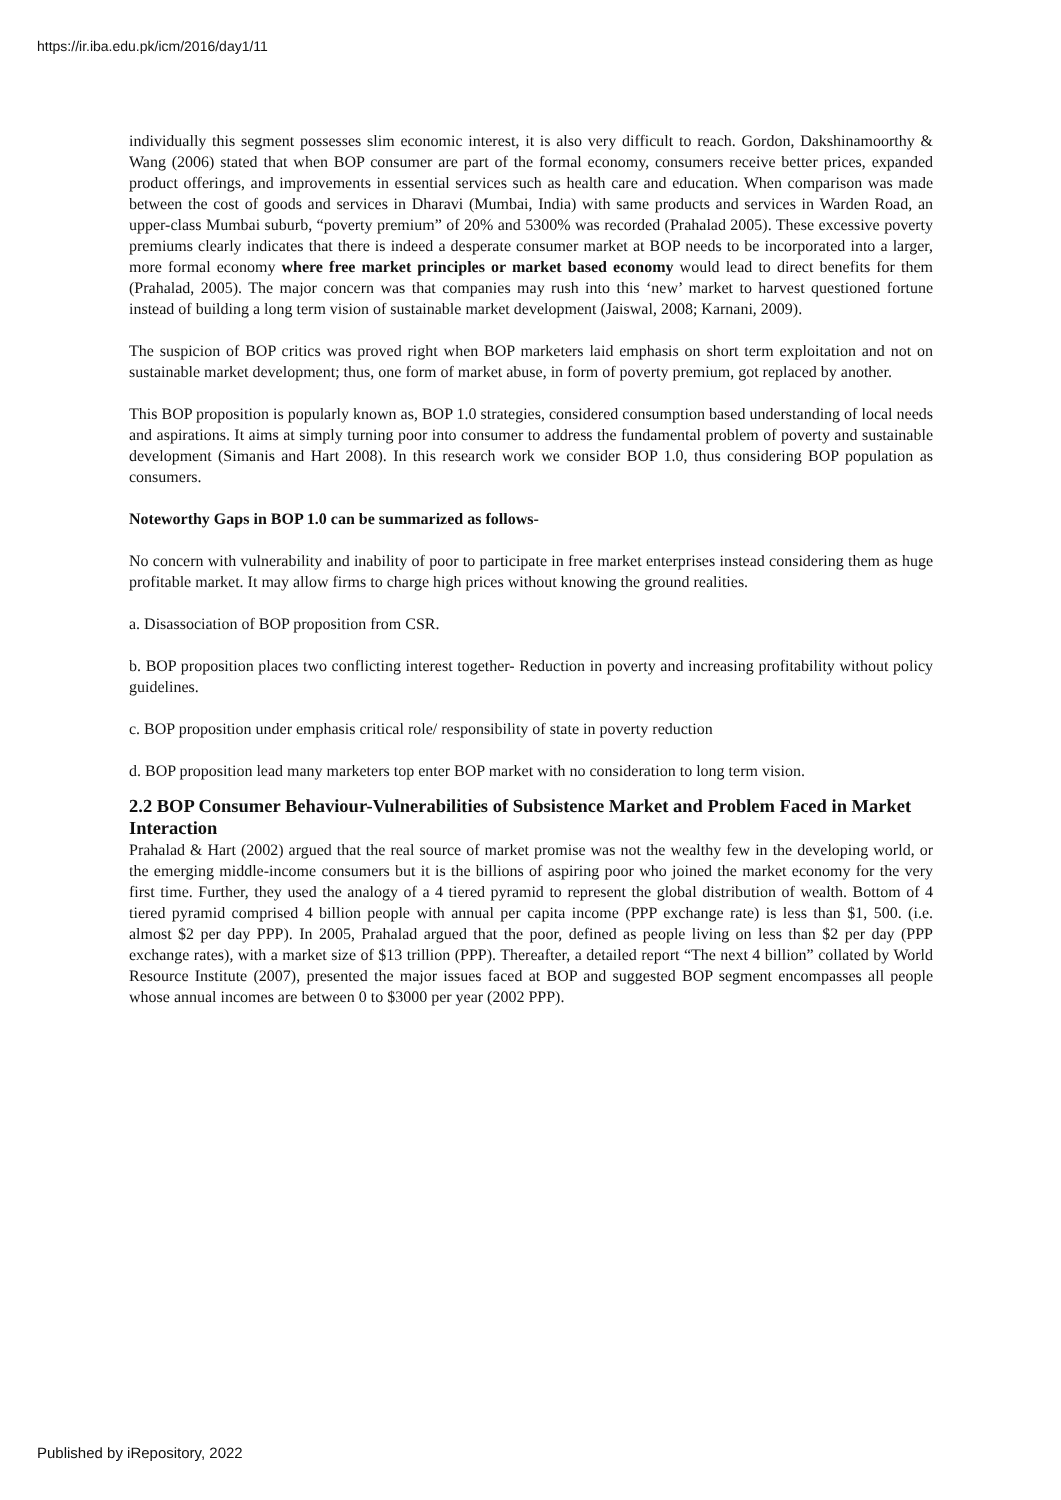https://ir.iba.edu.pk/icm/2016/day1/11
individually this segment possesses slim economic interest, it is also very difficult to reach. Gordon, Dakshinamoorthy & Wang (2006) stated that when BOP consumer are part of the formal economy, consumers receive better prices, expanded product offerings, and improvements in essential services such as health care and education. When comparison was made between the cost of goods and services in Dharavi (Mumbai, India) with same products and services in Warden Road, an upper-class Mumbai suburb, “poverty premium” of 20% and 5300% was recorded (Prahalad 2005). These excessive poverty premiums clearly indicates that there is indeed a desperate consumer market at BOP needs to be incorporated into a larger, more formal economy where free market principles or market based economy would lead to direct benefits for them (Prahalad, 2005). The major concern was that companies may rush into this ‘new’ market to harvest questioned fortune instead of building a long term vision of sustainable market development (Jaiswal, 2008; Karnani, 2009).
The suspicion of BOP critics was proved right when BOP marketers laid emphasis on short term exploitation and not on sustainable market development; thus, one form of market abuse, in form of poverty premium, got replaced by another.
This BOP proposition is popularly known as, BOP 1.0 strategies, considered consumption based understanding of local needs and aspirations. It aims at simply turning poor into consumer to address the fundamental problem of poverty and sustainable development (Simanis and Hart 2008). In this research work we consider BOP 1.0, thus considering BOP population as consumers.
Noteworthy Gaps in BOP 1.0 can be summarized as follows-
No concern with vulnerability and inability of poor to participate in free market enterprises instead considering them as huge profitable market. It may allow firms to charge high prices without knowing the ground realities.
a. Disassociation of BOP proposition from CSR.
b. BOP proposition places two conflicting interest together- Reduction in poverty and increasing profitability without policy guidelines.
c. BOP proposition under emphasis critical role/ responsibility of state in poverty reduction
d. BOP proposition lead many marketers top enter BOP market with no consideration to long term vision.
2.2 BOP Consumer Behaviour-Vulnerabilities of Subsistence Market and Problem Faced in Market Interaction
Prahalad & Hart (2002) argued that the real source of market promise was not the wealthy few in the developing world, or the emerging middle-income consumers but it is the billions of aspiring poor who joined the market economy for the very first time. Further, they used the analogy of a 4 tiered pyramid to represent the global distribution of wealth. Bottom of 4 tiered pyramid comprised 4 billion people with annual per capita income (PPP exchange rate) is less than $1, 500. (i.e. almost $2 per day PPP). In 2005, Prahalad argued that the poor, defined as people living on less than $2 per day (PPP exchange rates), with a market size of $13 trillion (PPP). Thereafter, a detailed report “The next 4 billion” collated by World Resource Institute (2007), presented the major issues faced at BOP and suggested BOP segment encompasses all people whose annual incomes are between 0 to $3000 per year (2002 PPP).
Published by iRepository, 2022